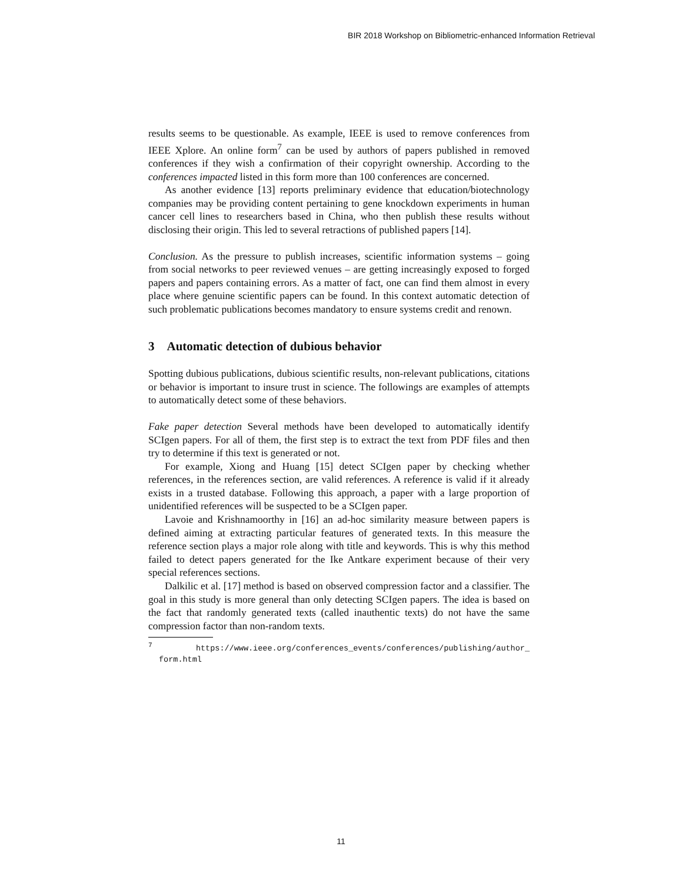BIR 2018 Workshop on Bibliometric-enhanced Information Retrieval
results seems to be questionable. As example, IEEE is used to remove conferences from IEEE Xplore. An online form<sup>7</sup> can be used by authors of papers published in removed conferences if they wish a confirmation of their copyright ownership. According to the conferences impacted listed in this form more than 100 conferences are concerned.
As another evidence [13] reports preliminary evidence that education/biotechnology companies may be providing content pertaining to gene knockdown experiments in human cancer cell lines to researchers based in China, who then publish these results without disclosing their origin. This led to several retractions of published papers [14].
Conclusion. As the pressure to publish increases, scientific information systems – going from social networks to peer reviewed venues – are getting increasingly exposed to forged papers and papers containing errors. As a matter of fact, one can find them almost in every place where genuine scientific papers can be found. In this context automatic detection of such problematic publications becomes mandatory to ensure systems credit and renown.
3 Automatic detection of dubious behavior
Spotting dubious publications, dubious scientific results, non-relevant publications, citations or behavior is important to insure trust in science. The followings are examples of attempts to automatically detect some of these behaviors.
Fake paper detection Several methods have been developed to automatically identify SCIgen papers. For all of them, the first step is to extract the text from PDF files and then try to determine if this text is generated or not.
For example, Xiong and Huang [15] detect SCIgen paper by checking whether references, in the references section, are valid references. A reference is valid if it already exists in a trusted database. Following this approach, a paper with a large proportion of unidentified references will be suspected to be a SCIgen paper.
Lavoie and Krishnamoorthy in [16] an ad-hoc similarity measure between papers is defined aiming at extracting particular features of generated texts. In this measure the reference section plays a major role along with title and keywords. This is why this method failed to detect papers generated for the Ike Antkare experiment because of their very special references sections.
Dalkilic et al. [17] method is based on observed compression factor and a classifier. The goal in this study is more general than only detecting SCIgen papers. The idea is based on the fact that randomly generated texts (called inauthentic texts) do not have the same compression factor than non-random texts.
<sup>7</sup> https://www.ieee.org/conferences_events/conferences/publishing/author_ form.html
11